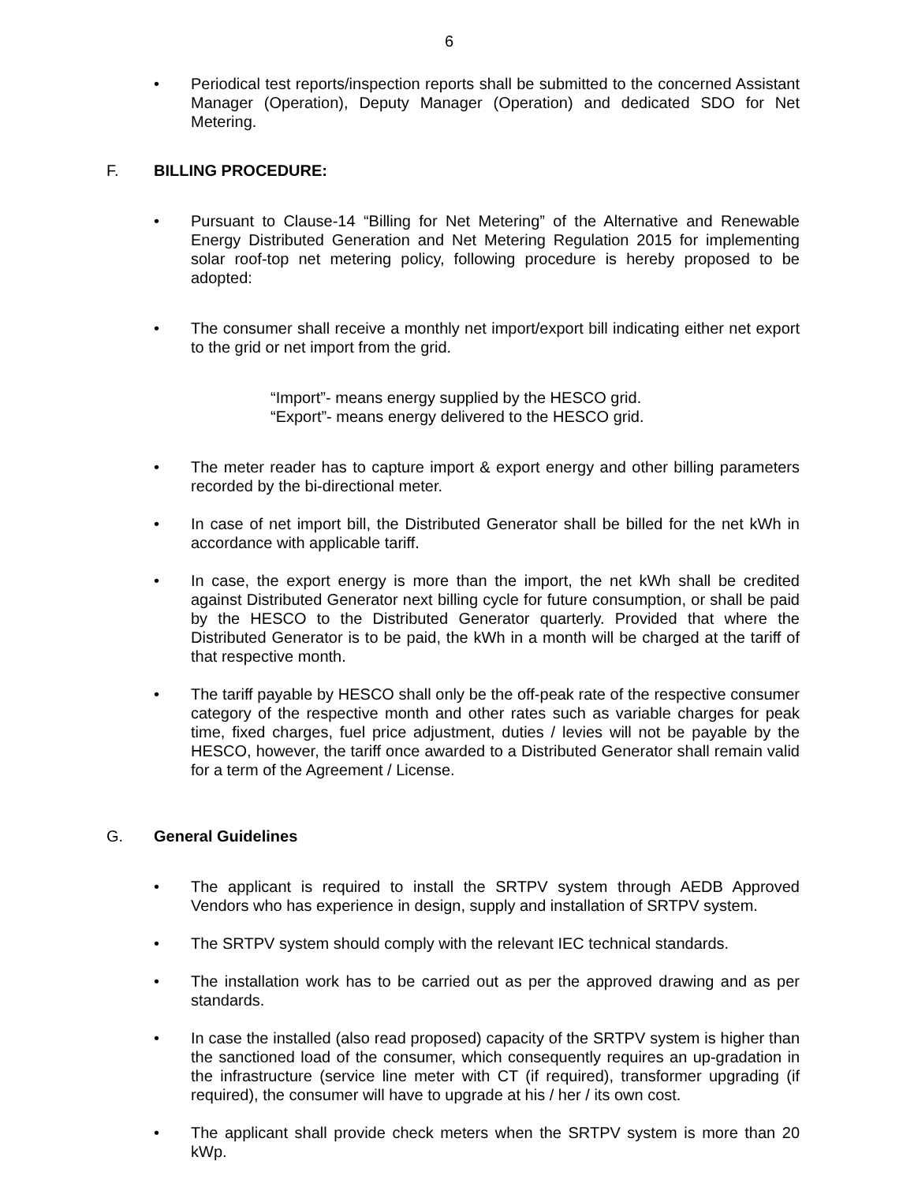6
• Periodical test reports/inspection reports shall be submitted to the concerned Assistant Manager (Operation), Deputy Manager (Operation) and dedicated SDO for Net Metering.
F. BILLING PROCEDURE:
• Pursuant to Clause-14 “Billing for Net Metering” of the Alternative and Renewable Energy Distributed Generation and Net Metering Regulation 2015 for implementing solar roof-top net metering policy, following procedure is hereby proposed to be adopted:
• The consumer shall receive a monthly net import/export bill indicating either net export to the grid or net import from the grid.
“Import”- means energy supplied by the HESCO grid.
“Export”- means energy delivered to the HESCO grid.
• The meter reader has to capture import & export energy and other billing parameters recorded by the bi-directional meter.
• In case of net import bill, the Distributed Generator shall be billed for the net kWh in accordance with applicable tariff.
• In case, the export energy is more than the import, the net kWh shall be credited against Distributed Generator next billing cycle for future consumption, or shall be paid by the HESCO to the Distributed Generator quarterly. Provided that where the Distributed Generator is to be paid, the kWh in a month will be charged at the tariff of that respective month.
• The tariff payable by HESCO shall only be the off-peak rate of the respective consumer category of the respective month and other rates such as variable charges for peak time, fixed charges, fuel price adjustment, duties / levies will not be payable by the HESCO, however, the tariff once awarded to a Distributed Generator shall remain valid for a term of the Agreement / License.
G. General Guidelines
• The applicant is required to install the SRTPV system through AEDB Approved Vendors who has experience in design, supply and installation of SRTPV system.
• The SRTPV system should comply with the relevant IEC technical standards.
• The installation work has to be carried out as per the approved drawing and as per standards.
• In case the installed (also read proposed) capacity of the SRTPV system is higher than the sanctioned load of the consumer, which consequently requires an up-gradation in the infrastructure (service line meter with CT (if required), transformer upgrading (if required), the consumer will have to upgrade at his / her / its own cost.
• The applicant shall provide check meters when the SRTPV system is more than 20 kWp.